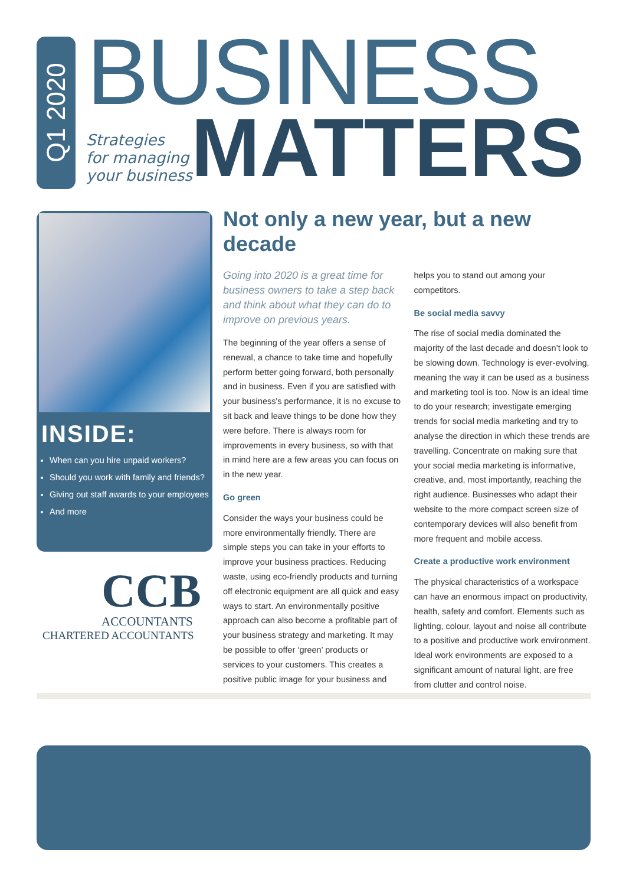Q1 2020
BUSINESS
Strategies
for managing
your business
MATTERS
INSIDE:
When can you hire unpaid workers?
Should you work with family and friends?
Giving out staff awards to your employees
And more
CCB
ACCOUNTANTS
CHARTERED ACCOUNTANTS
Not only a new year, but a new decade
Going into 2020 is a great time for business owners to take a step back and think about what they can do to improve on previous years.
The beginning of the year offers a sense of renewal, a chance to take time and hopefully perform better going forward, both personally and in business. Even if you are satisfied with your business's performance, it is no excuse to sit back and leave things to be done how they were before. There is always room for improvements in every business, so with that in mind here are a few areas you can focus on in the new year.
Go green
Consider the ways your business could be more environmentally friendly. There are simple steps you can take in your efforts to improve your business practices. Reducing waste, using eco-friendly products and turning off electronic equipment are all quick and easy ways to start. An environmentally positive approach can also become a profitable part of your business strategy and marketing. It may be possible to offer ‘green’ products or services to your customers. This creates a positive public image for your business and helps you to stand out among your competitors.
Be social media savvy
The rise of social media dominated the majority of the last decade and doesn’t look to be slowing down. Technology is ever-evolving, meaning the way it can be used as a business and marketing tool is too. Now is an ideal time to do your research; investigate emerging trends for social media marketing and try to analyse the direction in which these trends are travelling. Concentrate on making sure that your social media marketing is informative, creative, and, most importantly, reaching the right audience. Businesses who adapt their website to the more compact screen size of contemporary devices will also benefit from more frequent and mobile access.
Create a productive work environment
The physical characteristics of a workspace can have an enormous impact on productivity, health, safety and comfort. Elements such as lighting, colour, layout and noise all contribute to a positive and productive work environment. Ideal work environments are exposed to a significant amount of natural light, are free from clutter and control noise.